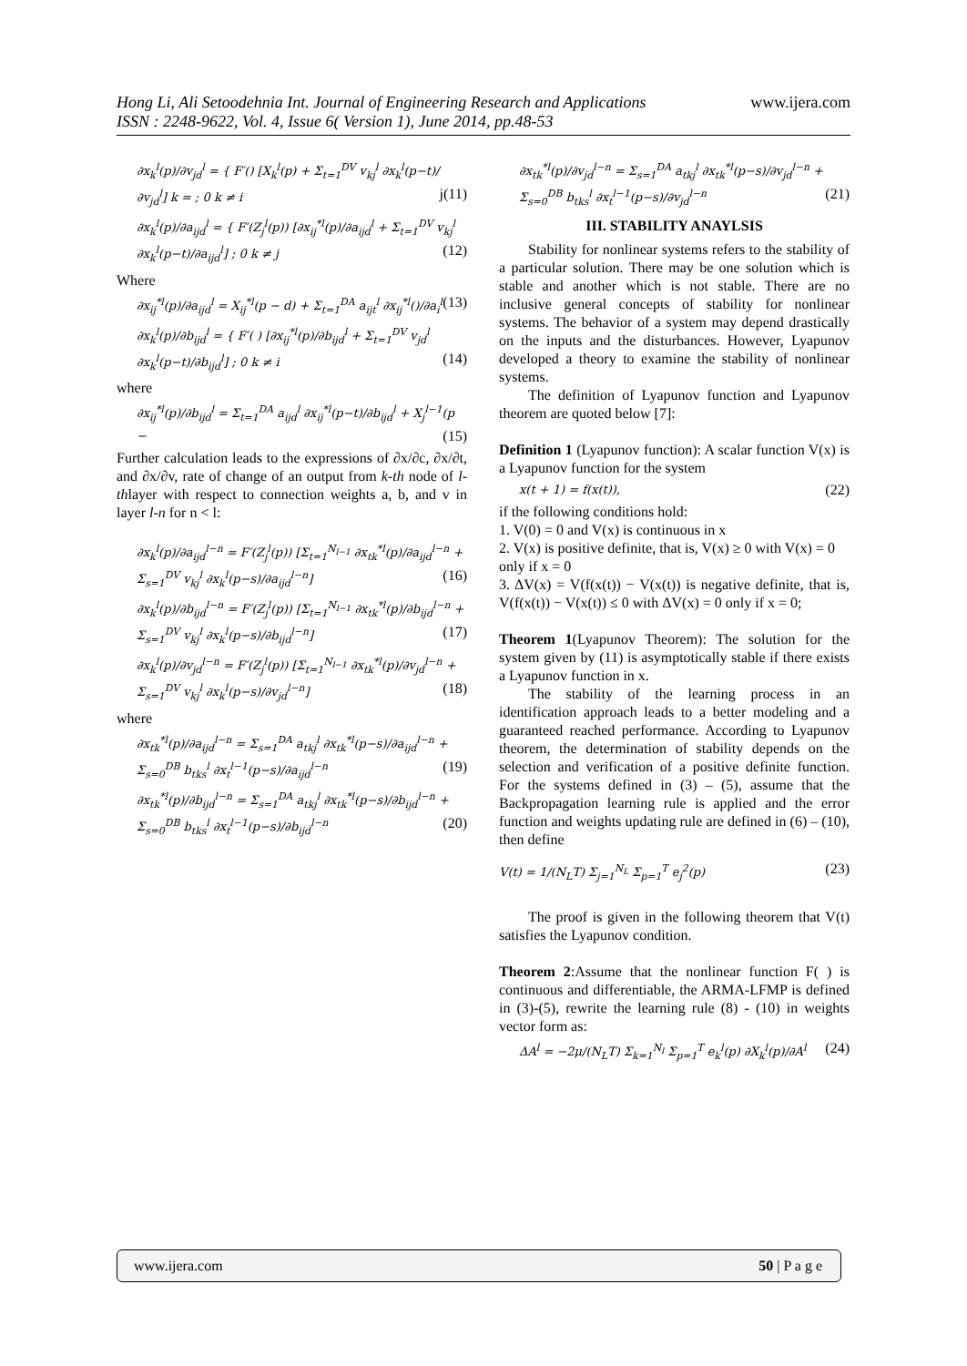www.ijera.com Hong Li, Ali Setoodehnia Int. Journal of Engineering Research and Applications
ISSN : 2248-9622, Vol. 4, Issue 6( Version 1), June 2014, pp.48-53
∂x<sub>k</sub><sup>l</sup>(p)/∂v<sub>jd</sub><sup>l</sup> = { F′() [X<sub>k</sub><sup>l</sup>(p) + Σ<sub>t=1</sub><sup>DV</sup> v<sub>kj</sub><sup>l</sup> ∂x<sub>k</sub><sup>l</sup>(p−t)/∂v<sub>jd</sub><sup>l</sup>] k = ; 0 k ≠ i j(11)
∂x<sub>k</sub><sup>l</sup>(p)/∂a<sub>ijd</sub><sup>l</sup> = { F′(Z<sub>j</sub><sup>l</sup>(p)) [∂x<sub>ij</sub><sup>*l</sup>(p)/∂a<sub>ijd</sub><sup>l</sup> + Σ<sub>t=1</sub><sup>DV</sup> v<sub>kj</sub><sup>l</sup> ∂x<sub>k</sub><sup>l</sup>(p−t)/∂a<sub>ijd</sub><sup>l</sup>] ; 0 k ≠ j (12)
Where
∂x<sub>ij</sub><sup>*l</sup>(p)/∂a<sub>ijd</sub><sup>l</sup> = X<sub>ij</sub><sup>*l</sup>(p − d) + Σ<sub>t=1</sub><sup>DA</sup> a<sub>ijt</sub><sup>l</sup> ∂x<sub>ij</sub><sup>*l</sup>()/∂a<sub>i</sub><sup>l</sup> (13)
∂x<sub>k</sub><sup>l</sup>(p)/∂b<sub>ijd</sub><sup>l</sup> = { F′( ) [∂x<sub>ij</sub><sup>*l</sup>(p)/∂b<sub>ijd</sub><sup>l</sup> + Σ<sub>t=1</sub><sup>DV</sup> v<sub>jd</sub><sup>l</sup> ∂x<sub>k</sub><sup>l</sup>(p−t)/∂b<sub>ijd</sub><sup>l</sup>] ; 0 k ≠ i (14)
where
∂x<sub>ij</sub><sup>*l</sup>(p)/∂b<sub>ijd</sub><sup>l</sup> = Σ<sub>t=1</sub><sup>DA</sup> a<sub>ijd</sub><sup>l</sup> ∂x<sub>ij</sub><sup>*l</sup>(p−t)/∂b<sub>ijd</sub><sup>l</sup> + X<sub>j</sub><sup>l−1</sup>(p − (15)
Further calculation leads to the expressions of ∂x/∂c, ∂x/∂t, and ∂x/∂v, rate of change of an output from k-th node of l-thlayer with respect to connection weights a, b, and v in layer l-n for n < l:
∂x<sub>k</sub><sup>l</sup>(p)/∂a<sub>ijd</sub><sup>l−n</sup> = F′(Z<sub>j</sub><sup>l</sup>(p)) [Σ<sub>t=1</sub><sup>N<sub>l−1</sub></sup> ∂x<sub>tk</sub><sup>*l</sup>(p)/∂a<sub>ijd</sub><sup>l−n</sup> + Σ<sub>s=1</sub><sup>DV</sup> v<sub>kj</sub><sup>l</sup> ∂x<sub>k</sub><sup>l</sup>(p−s)/∂a<sub>ijd</sub><sup>l−n</sup>] (16)
∂x<sub>k</sub><sup>l</sup>(p)/∂b<sub>ijd</sub><sup>l−n</sup> = F′(Z<sub>j</sub><sup>l</sup>(p)) [Σ<sub>t=1</sub><sup>N<sub>l−1</sub></sup> ∂x<sub>tk</sub><sup>*l</sup>(p)/∂b<sub>ijd</sub><sup>l−n</sup> + Σ<sub>s=1</sub><sup>DV</sup> v<sub>kj</sub><sup>l</sup> ∂x<sub>k</sub><sup>l</sup>(p−s)/∂b<sub>ijd</sub><sup>l−n</sup>] (17)
∂x<sub>k</sub><sup>l</sup>(p)/∂v<sub>jd</sub><sup>l−n</sup> = F′(Z<sub>j</sub><sup>l</sup>(p)) [Σ<sub>t=1</sub><sup>N<sub>l−1</sub></sup> ∂x<sub>tk</sub><sup>*l</sup>(p)/∂v<sub>jd</sub><sup>l−n</sup> + Σ<sub>s=1</sub><sup>DV</sup> v<sub>kj</sub><sup>l</sup> ∂x<sub>k</sub><sup>l</sup>(p−s)/∂v<sub>jd</sub><sup>l−n</sup>] (18)
where
∂x<sub>tk</sub><sup>*l</sup>(p)/∂a<sub>ijd</sub><sup>l−n</sup> = Σ<sub>s=1</sub><sup>DA</sup> a<sub>tkj</sub><sup>l</sup> ∂x<sub>tk</sub><sup>*l</sup>(p−s)/∂a<sub>ijd</sub><sup>l−n</sup> + Σ<sub>s=0</sub><sup>DB</sup> b<sub>tks</sub><sup>l</sup> ∂x<sub>t</sub><sup>l−1</sup>(p−s)/∂a<sub>ijd</sub><sup>l−n</sup> (19)
∂x<sub>tk</sub><sup>*l</sup>(p)/∂b<sub>ijd</sub><sup>l−n</sup> = Σ<sub>s=1</sub><sup>DA</sup> a<sub>tkj</sub><sup>l</sup> ∂x<sub>tk</sub><sup>*l</sup>(p−s)/∂b<sub>ijd</sub><sup>l−n</sup> + Σ<sub>s=0</sub><sup>DB</sup> b<sub>tks</sub><sup>l</sup> ∂x<sub>t</sub><sup>l−1</sup>(p−s)/∂b<sub>ijd</sub><sup>l−n</sup> (20)
∂x<sub>tk</sub><sup>*l</sup>(p)/∂v<sub>jd</sub><sup>l−n</sup> = Σ<sub>s=1</sub><sup>DA</sup> a<sub>tkj</sub><sup>l</sup> ∂x<sub>tk</sub><sup>*l</sup>(p−s)/∂v<sub>jd</sub><sup>l−n</sup> + Σ<sub>s=0</sub><sup>DB</sup> b<sub>tks</sub><sup>l</sup> ∂x<sub>t</sub><sup>l−1</sup>(p−s)/∂v<sub>jd</sub><sup>l−n</sup> (21)
III. STABILITY ANAYLSIS
Stability for nonlinear systems refers to the stability of a particular solution. There may be one solution which is stable and another which is not stable. There are no inclusive general concepts of stability for nonlinear systems. The behavior of a system may depend drastically on the inputs and the disturbances. However, Lyapunov developed a theory to examine the stability of nonlinear systems.
The definition of Lyapunov function and Lyapunov theorem are quoted below [7]:
Definition 1 (Lyapunov function): A scalar function V(x) is a Lyapunov function for the system
x(t + 1) = f(x(t)), (22)
if the following conditions hold:
1. V(0) = 0 and V(x) is continuous in x
2. V(x) is positive definite, that is, V(x) ≥ 0 with V(x) = 0 only if x = 0
3. ΔV(x) = V(f(x(t)) − V(x(t)) is negative definite, that is, V(f(x(t)) − V(x(t)) ≤ 0 with ΔV(x) = 0 only if x = 0;
Theorem 1(Lyapunov Theorem): The solution for the system given by (11) is asymptotically stable if there exists a Lyapunov function in x.
The stability of the learning process in an identification approach leads to a better modeling and a guaranteed reached performance. According to Lyapunov theorem, the determination of stability depends on the selection and verification of a positive definite function. For the systems defined in (3) – (5), assume that the Backpropagation learning rule is applied and the error function and weights updating rule are defined in (6) – (10), then define
V(t) = 1/(N<sub>L</sub>T) Σ<sub>j=1</sub><sup>N<sub>L</sub></sup> Σ<sub>p=1</sub><sup>T</sup> e<sub>j</sub><sup>2</sup>(p) (23)
The proof is given in the following theorem that V(t) satisfies the Lyapunov condition.
Theorem 2:Assume that the nonlinear function F( ) is continuous and differentiable, the ARMA-LFMP is defined in (3)-(5), rewrite the learning rule (8) - (10) in weights vector form as:
ΔA<sup>l</sup> = −2μ/(N<sub>L</sub>T) Σ<sub>k=1</sub><sup>N<sub>l</sub></sup> Σ<sub>p=1</sub><sup>T</sup> e<sub>k</sub><sup>l</sup>(p) ∂X<sub>k</sub><sup>l</sup>(p)/∂A<sup>l</sup> (24)
www.ijera.com 50 | P a g e